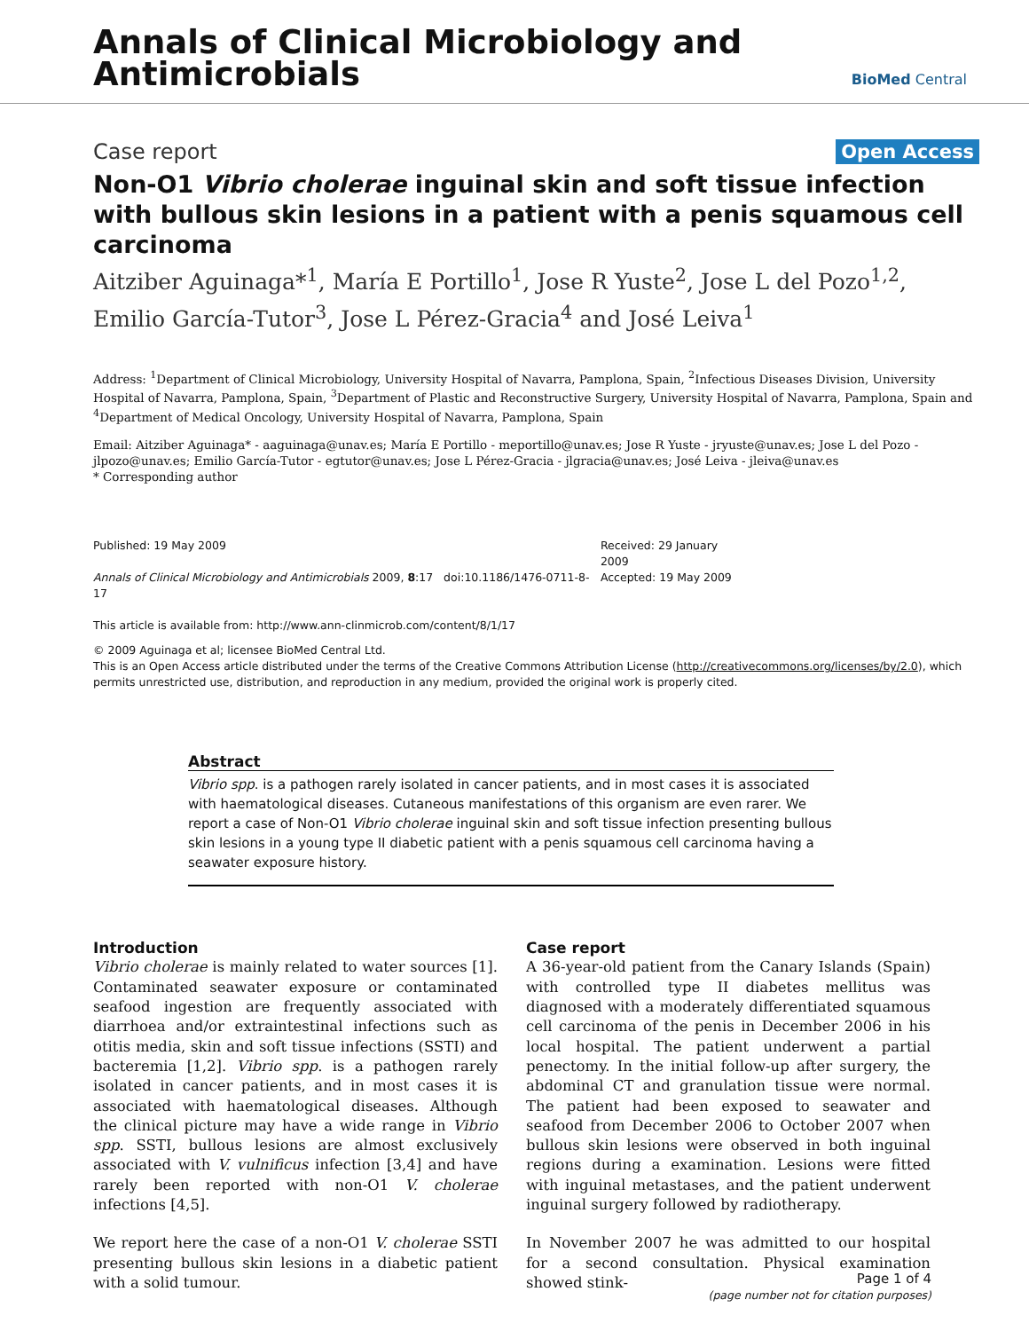Annals of Clinical Microbiology and
Antimicrobials
BioMed Central
Case report Open Access
Non-O1 Vibrio cholerae inguinal skin and soft tissue infection with bullous skin lesions in a patient with a penis squamous cell carcinoma
Aitziber Aguinaga*<sup>1</sup>, María E Portillo<sup>1</sup>, Jose R Yuste<sup>2</sup>, Jose L del Pozo<sup>1,2</sup>, Emilio García-Tutor<sup>3</sup>, Jose L Pérez-Gracia<sup>4</sup> and José Leiva<sup>1</sup>
Address: <sup>1</sup>Department of Clinical Microbiology, University Hospital of Navarra, Pamplona, Spain, <sup>2</sup>Infectious Diseases Division, University Hospital of Navarra, Pamplona, Spain, <sup>3</sup>Department of Plastic and Reconstructive Surgery, University Hospital of Navarra, Pamplona, Spain and <sup>4</sup>Department of Medical Oncology, University Hospital of Navarra, Pamplona, Spain
Email: Aitziber Aguinaga* - aaguinaga@unav.es; María E Portillo - meportillo@unav.es; Jose R Yuste - jryuste@unav.es; Jose L del Pozo - jlpozo@unav.es; Emilio García-Tutor - egtutor@unav.es; Jose L Pérez-Gracia - jlgracia@unav.es; José Leiva - jleiva@unav.es
* Corresponding author
Published: 19 May 2009
Annals of Clinical Microbiology and Antimicrobials 2009, 8:17 doi:10.1186/1476-0711-8-17
This article is available from: http://www.ann-clinmicrob.com/content/8/1/17
Received: 29 January 2009
Accepted: 19 May 2009
© 2009 Aguinaga et al; licensee BioMed Central Ltd.
This is an Open Access article distributed under the terms of the Creative Commons Attribution License (http://creativecommons.org/licenses/by/2.0), which permits unrestricted use, distribution, and reproduction in any medium, provided the original work is properly cited.
Abstract
Vibrio spp. is a pathogen rarely isolated in cancer patients, and in most cases it is associated with haematological diseases. Cutaneous manifestations of this organism are even rarer. We report a case of Non-O1 Vibrio cholerae inguinal skin and soft tissue infection presenting bullous skin lesions in a young type II diabetic patient with a penis squamous cell carcinoma having a seawater exposure history.
Introduction
Vibrio cholerae is mainly related to water sources [1]. Contaminated seawater exposure or contaminated seafood ingestion are frequently associated with diarrhoea and/or extraintestinal infections such as otitis media, skin and soft tissue infections (SSTI) and bacteremia [1,2]. Vibrio spp. is a pathogen rarely isolated in cancer patients, and in most cases it is associated with haematological diseases. Although the clinical picture may have a wide range in Vibrio spp. SSTI, bullous lesions are almost exclusively associated with V. vulnificus infection [3,4] and have rarely been reported with non-O1 V. cholerae infections [4,5].
We report here the case of a non-O1 V. cholerae SSTI presenting bullous skin lesions in a diabetic patient with a solid tumour.
Case report
A 36-year-old patient from the Canary Islands (Spain) with controlled type II diabetes mellitus was diagnosed with a moderately differentiated squamous cell carcinoma of the penis in December 2006 in his local hospital. The patient underwent a partial penectomy. In the initial follow-up after surgery, the abdominal CT and granulation tissue were normal. The patient had been exposed to seawater and seafood from December 2006 to October 2007 when bullous skin lesions were observed in both inguinal regions during a examination. Lesions were fitted with inguinal metastases, and the patient underwent inguinal surgery followed by radiotherapy.
In November 2007 he was admitted to our hospital for a second consultation. Physical examination showed stink-
Page 1 of 4
(page number not for citation purposes)